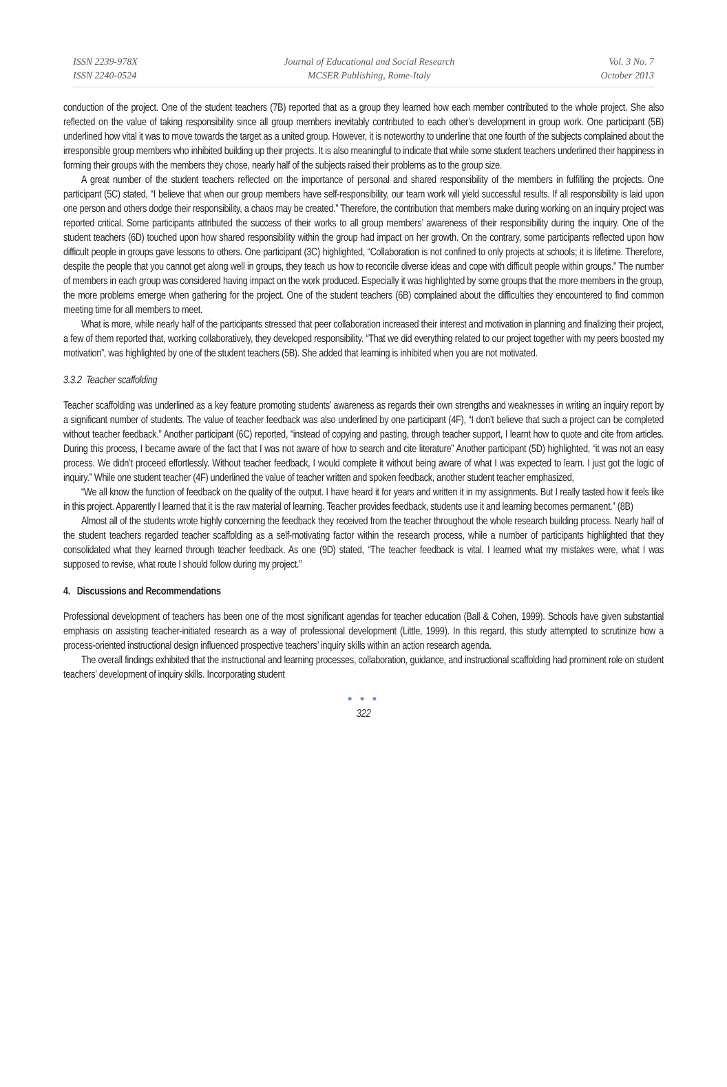ISSN 2239-978X
ISSN 2240-0524
Journal of Educational and Social Research
MCSER Publishing, Rome-Italy
Vol. 3 No. 7
October 2013
conduction of the project. One of the student teachers (7B) reported that as a group they learned how each member contributed to the whole project. She also reflected on the value of taking responsibility since all group members inevitably contributed to each other’s development in group work. One participant (5B) underlined how vital it was to move towards the target as a united group. However, it is noteworthy to underline that one fourth of the subjects complained about the irresponsible group members who inhibited building up their projects. It is also meaningful to indicate that while some student teachers underlined their happiness in forming their groups with the members they chose, nearly half of the subjects raised their problems as to the group size.
A great number of the student teachers reflected on the importance of personal and shared responsibility of the members in fulfilling the projects. One participant (5C) stated, “I believe that when our group members have self-responsibility, our team work will yield successful results. If all responsibility is laid upon one person and others dodge their responsibility, a chaos may be created.” Therefore, the contribution that members make during working on an inquiry project was reported critical. Some participants attributed the success of their works to all group members’ awareness of their responsibility during the inquiry. One of the student teachers (6D) touched upon how shared responsibility within the group had impact on her growth. On the contrary, some participants reflected upon how difficult people in groups gave lessons to others. One participant (3C) highlighted, “Collaboration is not confined to only projects at schools; it is lifetime. Therefore, despite the people that you cannot get along well in groups, they teach us how to reconcile diverse ideas and cope with difficult people within groups.” The number of members in each group was considered having impact on the work produced. Especially it was highlighted by some groups that the more members in the group, the more problems emerge when gathering for the project. One of the student teachers (6B) complained about the difficulties they encountered to find common meeting time for all members to meet.
What is more, while nearly half of the participants stressed that peer collaboration increased their interest and motivation in planning and finalizing their project, a few of them reported that, working collaboratively, they developed responsibility. “That we did everything related to our project together with my peers boosted my motivation”, was highlighted by one of the student teachers (5B). She added that learning is inhibited when you are not motivated.
3.3.2 Teacher scaffolding
Teacher scaffolding was underlined as a key feature promoting students’ awareness as regards their own strengths and weaknesses in writing an inquiry report by a significant number of students. The value of teacher feedback was also underlined by one participant (4F), “I don’t believe that such a project can be completed without teacher feedback.” Another participant (6C) reported, “instead of copying and pasting, through teacher support, I learnt how to quote and cite from articles. During this process, I became aware of the fact that I was not aware of how to search and cite literature” Another participant (5D) highlighted, “it was not an easy process. We didn’t proceed effortlessly. Without teacher feedback, I would complete it without being aware of what I was expected to learn. I just got the logic of inquiry.” While one student teacher (4F) underlined the value of teacher written and spoken feedback, another student teacher emphasized,
“We all know the function of feedback on the quality of the output. I have heard it for years and written it in my assignments. But I really tasted how it feels like in this project. Apparently I learned that it is the raw material of learning. Teacher provides feedback, students use it and learning becomes permanent.” (8B)
Almost all of the students wrote highly concerning the feedback they received from the teacher throughout the whole research building process. Nearly half of the student teachers regarded teacher scaffolding as a self-motivating factor within the research process, while a number of participants highlighted that they consolidated what they learned through teacher feedback. As one (9D) stated, “The teacher feedback is vital. I learned what my mistakes were, what I was supposed to revise, what route I should follow during my project.”
4. Discussions and Recommendations
Professional development of teachers has been one of the most significant agendas for teacher education (Ball & Cohen, 1999). Schools have given substantial emphasis on assisting teacher-initiated research as a way of professional development (Little, 1999). In this regard, this study attempted to scrutinize how a process-oriented instructional design influenced prospective teachers’ inquiry skills within an action research agenda.
The overall findings exhibited that the instructional and learning processes, collaboration, guidance, and instructional scaffolding had prominent role on student teachers’ development of inquiry skills. Incorporating student
● ● ●
322